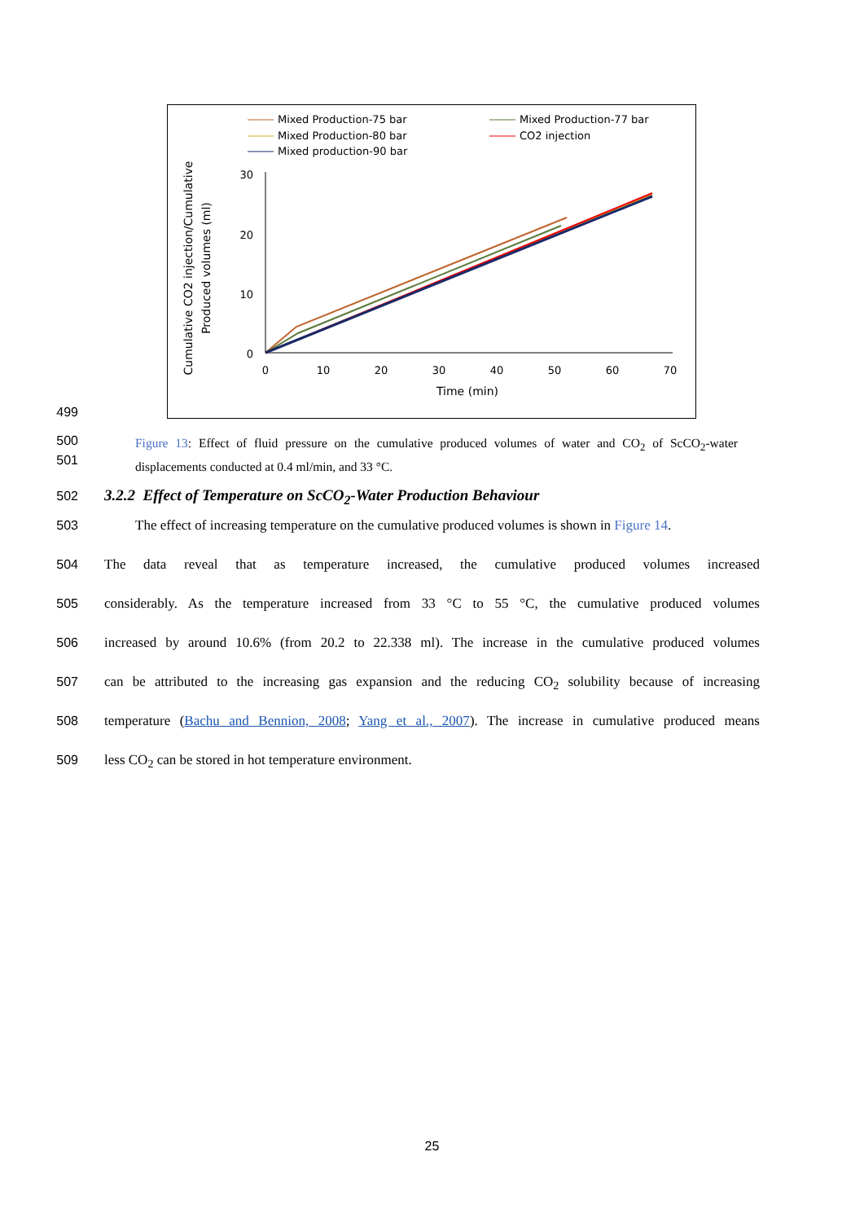Mixed Production-75 bar
Mixed Production-77 bar
Mixed Production-80 bar
CO2 injection
Mixed production-90 bar
30
20
10
0
0
10
20
30
40
50
60
70
Time (min)
Cumulative CO2 injection/Cumulative
Produced volumes (ml)
499
500
501
Figure 13: Effect of fluid pressure on the cumulative produced volumes of water and CO<sub>2</sub> of ScCO<sub>2</sub>-water displacements conducted at 0.4 ml/min, and 33 °C.
502
3.2.2 Effect of Temperature on ScCO<sub>2</sub>-Water Production Behaviour
503
The effect of increasing temperature on the cumulative produced volumes is shown in Figure 14.
504
The data reveal that as temperature increased, the cumulative produced volumes increased
505
considerably. As the temperature increased from 33 °C to 55 °C, the cumulative produced volumes
506
increased by around 10.6% (from 20.2 to 22.338 ml). The increase in the cumulative produced volumes
507
can be attributed to the increasing gas expansion and the reducing CO<sub>2</sub> solubility because of increasing
508
temperature (Bachu and Bennion, 2008; Yang et al., 2007). The increase in cumulative produced means
509 less CO<sub>2</sub> can be stored in hot temperature environment.
25